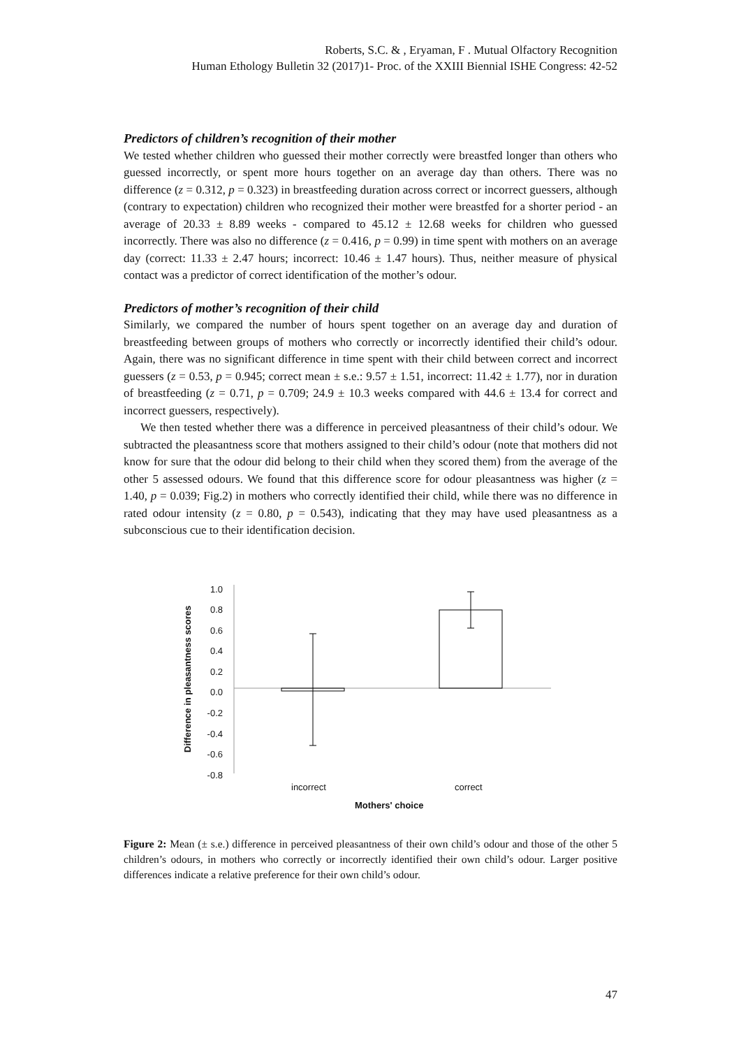Roberts, S.C. & , Eryaman, F . Mutual Olfactory Recognition
Human Ethology Bulletin 32 (2017)1- Proc. of the XXIII Biennial ISHE Congress: 42-52
Predictors of children’s recognition of their mother
We tested whether children who guessed their mother correctly were breastfed longer than others who guessed incorrectly, or spent more hours together on an average day than others. There was no difference (z = 0.312, p = 0.323) in breastfeeding duration across correct or incorrect guessers, although (contrary to expectation) children who recognized their mother were breastfed for a shorter period - an average of 20.33 ± 8.89 weeks - compared to 45.12 ± 12.68 weeks for children who guessed incorrectly. There was also no difference (z = 0.416, p = 0.99) in time spent with mothers on an average day (correct: 11.33 ± 2.47 hours; incorrect: 10.46 ± 1.47 hours). Thus, neither measure of physical contact was a predictor of correct identification of the mother’s odour.
Predictors of mother’s recognition of their child
Similarly, we compared the number of hours spent together on an average day and duration of breastfeeding between groups of mothers who correctly or incorrectly identified their child’s odour. Again, there was no significant difference in time spent with their child between correct and incorrect guessers (z = 0.53, p = 0.945; correct mean ± s.e.: 9.57 ± 1.51, incorrect: 11.42 ± 1.77), nor in duration of breastfeeding (z = 0.71, p = 0.709; 24.9 ± 10.3 weeks compared with 44.6 ± 13.4 for correct and incorrect guessers, respectively).
We then tested whether there was a difference in perceived pleasantness of their child’s odour. We subtracted the pleasantness score that mothers assigned to their child’s odour (note that mothers did not know for sure that the odour did belong to their child when they scored them) from the average of the other 5 assessed odours. We found that this difference score for odour pleasantness was higher (z = 1.40, p = 0.039; Fig.2) in mothers who correctly identified their child, while there was no difference in rated odour intensity (z = 0.80, p = 0.543), indicating that they may have used pleasantness as a subconscious cue to their identification decision.
Difference in pleasantness scores
1.0
0.8
0.6
0.4
0.2
0.0
-0.2
-0.4
-0.6
-0.8
incorrect correct
Mothers' choice
Figure 2: Mean (± s.e.) difference in perceived pleasantness of their own child’s odour and those of the other 5 children’s odours, in mothers who correctly or incorrectly identified their own child’s odour. Larger positive differences indicate a relative preference for their own child’s odour.
47